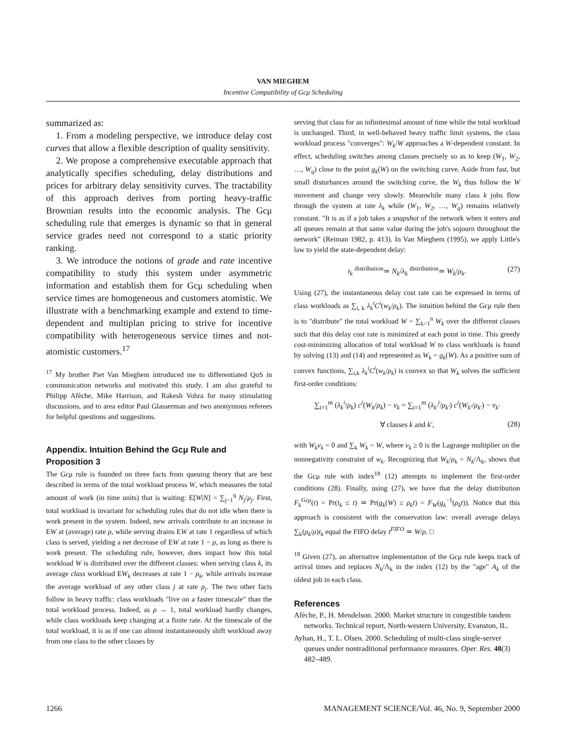VAN MIEGHEM
Incentive Compatibility of Gcμ Scheduling
summarized as:
1. From a modeling perspective, we introduce delay cost curves that allow a flexible description of quality sensitivity.
2. We propose a comprehensive executable approach that analytically specifies scheduling, delay distributions and prices for arbitrary delay sensitivity curves. The tractability of this approach derives from porting heavy-traffic Brownian results into the economic analysis. The Gcμ scheduling rule that emerges is dynamic so that in general service grades need not correspond to a static priority ranking.
3. We introduce the notions of grade and rate incentive compatibility to study this system under asymmetric information and establish them for Gcμ scheduling when service times are homogeneous and customers atomistic. We illustrate with a benchmarking example and extend to time-dependent and multiplan pricing to strive for incentive compatibility with heterogeneous service times and not-atomistic customers.<sup>17</sup>
<sup>17</sup> My brother Piet Van Mieghem introduced me to differentiated QoS in communication networks and motivated this study. I am also grateful to Philipp Afèche, Mike Harrison, and Rakesh Vohra for many stimulating discussions, and to area editor Paul Glasserman and two anonymous referees for helpful questions and suggestions.
Appendix. Intuition Behind the Gcμ Rule and Proposition 3
The Gcμ rule is founded on three facts from queuing theory that are best described in terms of the total workload process W, which measures the total amount of work (in time units) that is waiting: E[W|N] = ∑<sub>j=1</sub><sup>q</sup> N<sub>j</sub>/μ<sub>j</sub>. First, total workload is invariant for scheduling rules that do not idle when there is work present in the system. Indeed, new arrivals contribute to an increase in EW at (average) rate ρ, while serving drains EW at rate 1 regardless of which class is served, yielding a net decrease of EW at rate 1 − ρ, as long as there is work present. The scheduling rule, however, does impact how this total workload W is distributed over the different classes: when serving class k, its average class workload EW<sub>k</sub> decreases at rate 1 − ρ<sub>k</sub>, while arrivals increase the average workload of any other class j at rate ρ<sub>j</sub>. The two other facts follow in heavy traffic: class workloads "live on a faster timescale" than the total workload process. Indeed, as ρ → 1, total workload hardly changes, while class workloads keep changing at a finite rate. At the timescale of the total workload, it is as if one can almost instantaneously shift workload away from one class to the other classes by
serving that class for an infinitesimal amount of time while the total workload is unchanged. Third, in well-behaved heavy traffic limit systems, the class workload process "converges": W<sub>k</sub>/W approaches a W-dependent constant. In effect, scheduling switches among classes precisely so as to keep (W<sub>1</sub>, W<sub>2</sub>, …, W<sub>q</sub>) close to the point g<sub>k</sub>(W) on the switching curve. Aside from fast, but small disturbances around the switching curve, the W<sub>k</sub> thus follow the W movement and change very slowly. Meanwhile many class k jobs flow through the system at rate λ<sub>k</sub> while (W<sub>1</sub>, W<sub>2</sub>, …, W<sub>q</sub>) remains relatively constant. "It is as if a job takes a snapshot of the network when it enters and all queues remain at that same value during the job's sojourn throughout the network" (Reiman 1982, p. 413). In Van Mieghem (1995), we apply Little's law to yield the state-dependent delay:
t<sub>k</sub> <sup>distribution</sup>≃ N<sub>k</sub>/λ<sub>k</sub> <sup>distribution</sup>≃ W<sub>k</sub>/ρ<sub>k</sub>. (27)
Using (27), the instantaneous delay cost rate can be expressed in terms of class workloads as ∑<sub>i, k</sub> λ<sub>k</sub><sup>i</sup>C<sup>i</sup>(w<sub>k</sub>/ρ<sub>k</sub>). The intuition behind the Gcμ rule then is to "distribute" the total workload W = ∑<sub>k=1</sub><sup>n</sup> W<sub>k</sub> over the different classes such that this delay cost rate is minimized at each point in time. This greedy cost-minimizing allocation of total workload W to class workloads is found by solving (13) and (14) and represented as W<sub>k</sub> = g<sub>k</sub>(W). As a positive sum of convex functions, ∑<sub>i,k</sub> λ<sub>k</sub><sup>i</sup>C<sup>i</sup>(w<sub>k</sub>/ρ<sub>k</sub>) is convex so that W<sub>k</sub> solves the sufficient first-order conditions:
∑<sub>i=1</sub><sup>m</sup> (λ<sub>k</sub><sup>i</sup>/ρ<sub>k</sub>) c<sup>i</sup>(W<sub>k</sub>/ρ<sub>k</sub>) − ν<sub>k</sub> = ∑<sub>i=1</sub><sup>m</sup> (λ<sub>k′</sub><sup>i</sup>/ρ<sub>k′</sub>) c<sup>i</sup>(W<sub>k′</sub>/ρ<sub>k′</sub>) − ν<sub>k′</sub>
∀ classes k and k′, (28)
with W<sub>k</sub>ν<sub>k</sub> = 0 and ∑<sub>k</sub> W<sub>k</sub> = W, where ν<sub>k</sub> ≥ 0 is the Lagrange multiplier on the nonnegativity constraint of w<sub>k</sub>. Recognizing that W<sub>k</sub>/ρ<sub>k</sub> = N<sub>k</sub>/Λ<sub>k</sub>, shows that the Gcμ rule with index<sup>18</sup> (12) attempts to implement the first-order conditions (28). Finally, using (27), we have that the delay distribution F<sub>k</sub><sup>Gcμ</sup>(t) = Pr(t<sub>k</sub> ≤ t) ≃ Pr(g<sub>k</sub>(W) ≤ ρ<sub>k</sub>t) = F<sub>W</sub>(g<sub>k</sub><sup>−1</sup>(ρ<sub>k</sub>t)). Notice that this approach is consistent with the conservation law: overall average delays ∑<sub>k</sub>(ρ<sub>k</sub>/ρ)t<sub>k</sub> equal the FIFO delay t<sup>FIFO</sup> ≃ W/ρ. □
<sup>18</sup> Given (27), an alternative implementation of the Gcμ rule keeps track of arrival times and replaces N<sub>k</sub>/Λ<sub>k</sub> in the index (12) by the "age" A<sub>k</sub> of the oldest job in each class.
References
Afèche, P., H. Mendelson. 2000. Market structure in congestible tandem networks. Technical report, North-western University, Evanston, IL.
Ayhan, H., T. L. Olsen. 2000. Scheduling of multi-class single-server queues under nontraditional performance measures. Oper. Res. 48(3) 482–489.
1266 MANAGEMENT SCIENCE/Vol. 46, No. 9, September 2000